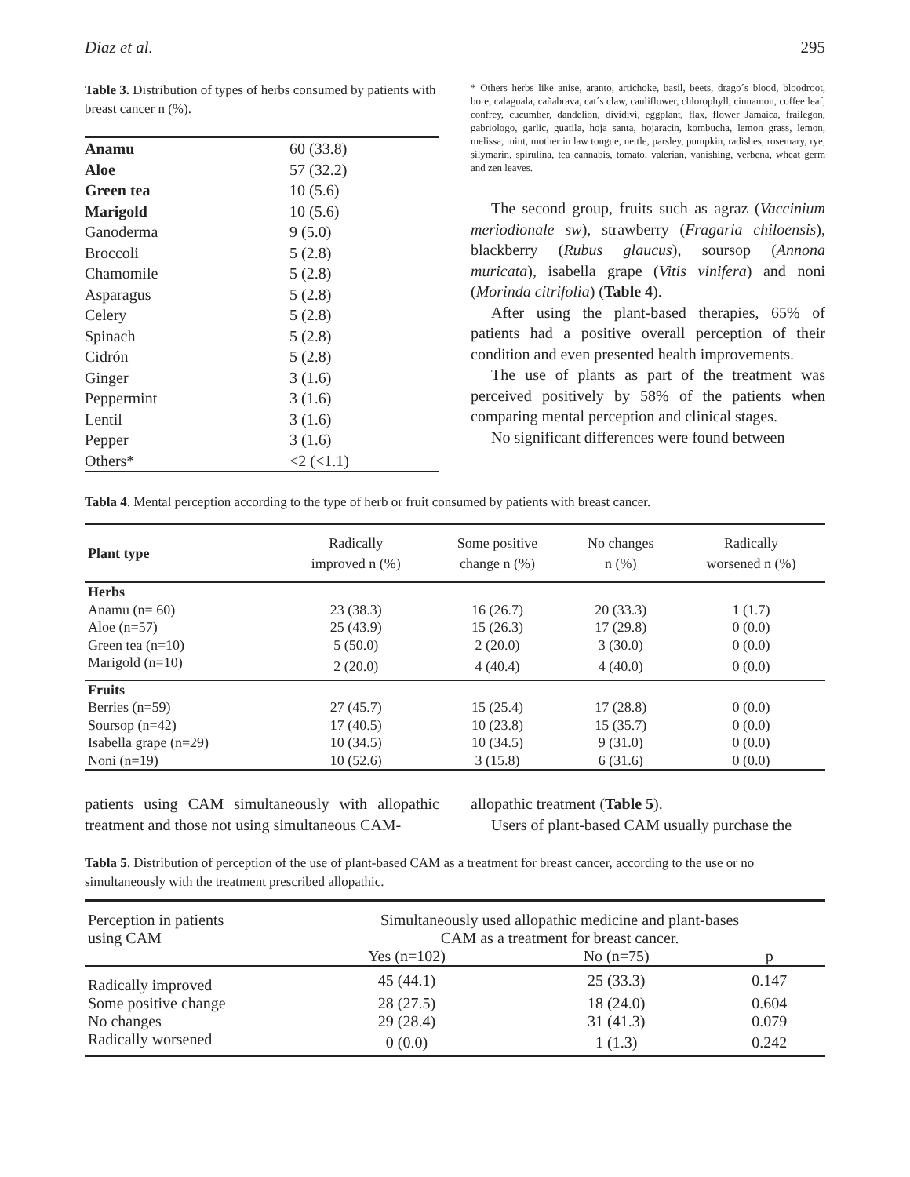Diaz et al. 295
Table 3. Distribution of types of herbs consumed by patients with breast cancer n (%).
| Anamu | 60 (33.8) |
| Aloe | 57 (32.2) |
| Green tea | 10 (5.6) |
| Marigold | 10 (5.6) |
| Ganoderma | 9 (5.0) |
| Broccoli | 5 (2.8) |
| Chamomile | 5 (2.8) |
| Asparagus | 5 (2.8) |
| Celery | 5 (2.8) |
| Spinach | 5 (2.8) |
| Cidrón | 5 (2.8) |
| Ginger | 3 (1.6) |
| Peppermint | 3 (1.6) |
| Lentil | 3 (1.6) |
| Pepper | 3 (1.6) |
| Others* | <2 (<1.1) |
* Others herbs like anise, aranto, artichoke, basil, beets, drago´s blood, bloodroot, bore, calaguala, cañabrava, cat´s claw, cauliflower, chlorophyll, cinnamon, coffee leaf, confrey, cucumber, dandelion, dividivi, eggplant, flax, flower Jamaica, frailegon, gabriologo, garlic, guatila, hoja santa, hojaracin, kombucha, lemon grass, lemon, melissa, mint, mother in law tongue, nettle, parsley, pumpkin, radishes, rosemary, rye, silymarin, spirulina, tea cannabis, tomato, valerian, vanishing, verbena, wheat germ and zen leaves.
The second group, fruits such as agraz (Vaccinium meriodionale sw), strawberry (Fragaria chiloensis), blackberry (Rubus glaucus), soursop (Annona muricata), isabella grape (Vitis vinifera) and noni (Morinda citrifolia) (Table 4).
After using the plant-based therapies, 65% of patients had a positive overall perception of their condition and even presented health improvements.
The use of plants as part of the treatment was perceived positively by 58% of the patients when comparing mental perception and clinical stages.
No significant differences were found between
Tabla 4. Mental perception according to the type of herb or fruit consumed by patients with breast cancer.
| Plant type | Radically improved n (%) | Some positive change n (%) | No changes n (%) | Radically worsened n (%) |
| --- | --- | --- | --- | --- |
| Herbs | | | | |
| Anamu (n= 60) | 23 (38.3) | 16 (26.7) | 20 (33.3) | 1 (1.7) |
| Aloe (n=57) | 25 (43.9) | 15 (26.3) | 17 (29.8) | 0 (0.0) |
| Green tea (n=10) | 5 (50.0) | 2 (20.0) | 3 (30.0) | 0 (0.0) |
| Marigold (n=10) | 2 (20.0) | 4 (40.4) | 4 (40.0) | 0 (0.0) |
| Fruits | | | | |
| Berries (n=59) | 27 (45.7) | 15 (25.4) | 17 (28.8) | 0 (0.0) |
| Soursop (n=42) | 17 (40.5) | 10 (23.8) | 15 (35.7) | 0 (0.0) |
| Isabella grape (n=29) | 10 (34.5) | 10 (34.5) | 9 (31.0) | 0 (0.0) |
| Noni (n=19) | 10 (52.6) | 3 (15.8) | 6 (31.6) | 0 (0.0) |
patients using CAM simultaneously with allopathic treatment and those not using simultaneous CAM-
allopathic treatment (Table 5).
Users of plant-based CAM usually purchase the
Tabla 5. Distribution of perception of the use of plant-based CAM as a treatment for breast cancer, according to the use or no simultaneously with the treatment prescribed allopathic.
| Perception in patients using CAM | Simultaneously used allopathic medicine and plant-bases CAM as a treatment for breast cancer. | | |
| --- | --- | --- | --- |
| | Yes (n=102) | No (n=75) | p |
| Radically improved | 45 (44.1) | 25 (33.3) | 0.147 |
| Some positive change | 28 (27.5) | 18 (24.0) | 0.604 |
| No changes | 29 (28.4) | 31 (41.3) | 0.079 |
| Radically worsened | 0 (0.0) | 1 (1.3) | 0.242 |